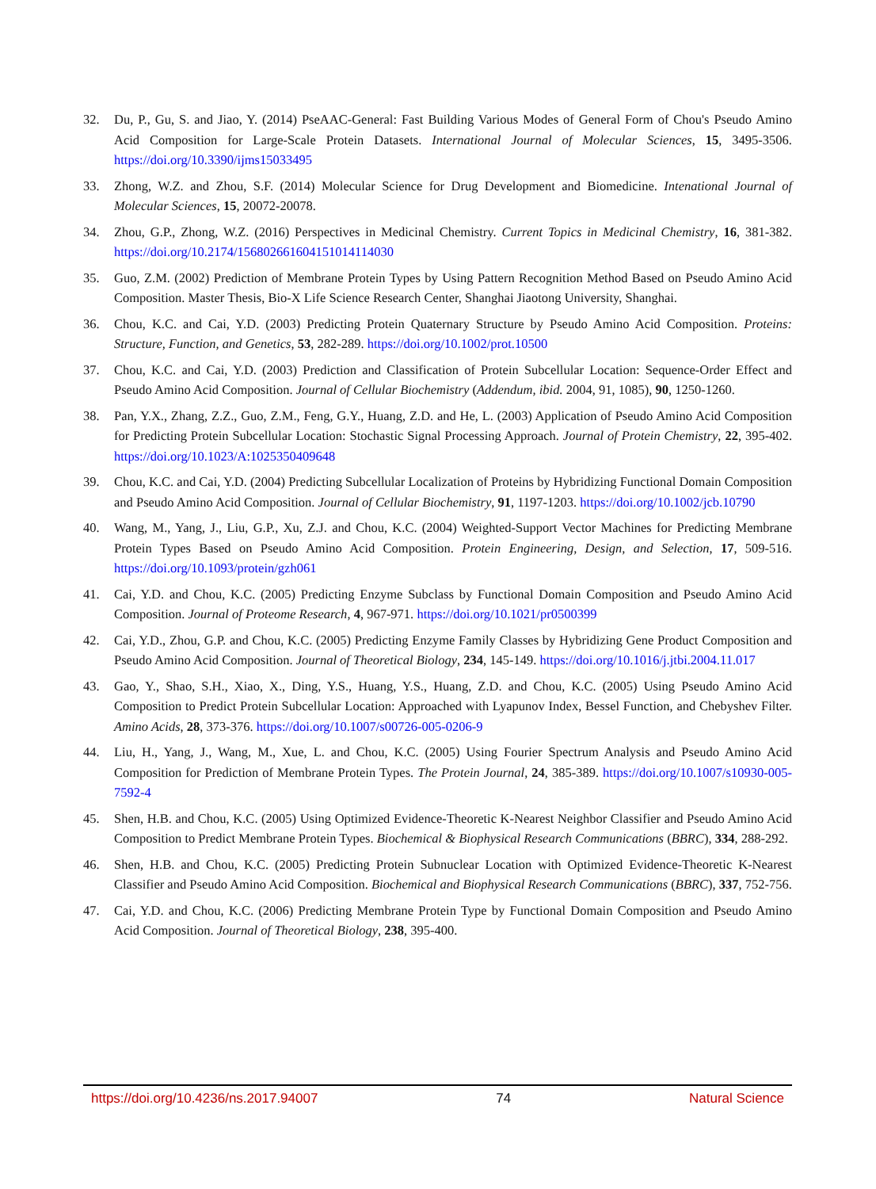32. Du, P., Gu, S. and Jiao, Y. (2014) PseAAC-General: Fast Building Various Modes of General Form of Chou's Pseudo Amino Acid Composition for Large-Scale Protein Datasets. International Journal of Molecular Sciences, 15, 3495-3506. https://doi.org/10.3390/ijms15033495
33. Zhong, W.Z. and Zhou, S.F. (2014) Molecular Science for Drug Development and Biomedicine. Intenational Journal of Molecular Sciences, 15, 20072-20078.
34. Zhou, G.P., Zhong, W.Z. (2016) Perspectives in Medicinal Chemistry. Current Topics in Medicinal Chemistry, 16, 381-382. https://doi.org/10.2174/1568026616041510141140​30
35. Guo, Z.M. (2002) Prediction of Membrane Protein Types by Using Pattern Recognition Method Based on Pseudo Amino Acid Composition. Master Thesis, Bio-X Life Science Research Center, Shanghai Jiaotong University, Shanghai.
36. Chou, K.C. and Cai, Y.D. (2003) Predicting Protein Quaternary Structure by Pseudo Amino Acid Composition. Proteins: Structure, Function, and Genetics, 53, 282-289. https://doi.org/10.1002/prot.10500
37. Chou, K.C. and Cai, Y.D. (2003) Prediction and Classification of Protein Subcellular Location: Sequence-Order Effect and Pseudo Amino Acid Composition. Journal of Cellular Biochemistry (Addendum, ibid. 2004, 91, 1085), 90, 1250-1260.
38. Pan, Y.X., Zhang, Z.Z., Guo, Z.M., Feng, G.Y., Huang, Z.D. and He, L. (2003) Application of Pseudo Amino Acid Composition for Predicting Protein Subcellular Location: Stochastic Signal Processing Approach. Journal of Protein Chemistry, 22, 395-402. https://doi.org/10.1023/A:1025350409648
39. Chou, K.C. and Cai, Y.D. (2004) Predicting Subcellular Localization of Proteins by Hybridizing Functional Domain Composition and Pseudo Amino Acid Composition. Journal of Cellular Biochemistry, 91, 1197-1203. https://doi.org/10.1002/jcb.10790
40. Wang, M., Yang, J., Liu, G.P., Xu, Z.J. and Chou, K.C. (2004) Weighted-Support Vector Machines for Predicting Membrane Protein Types Based on Pseudo Amino Acid Composition. Protein Engineering, Design, and Selection, 17, 509-516. https://doi.org/10.1093/protein/gzh061
41. Cai, Y.D. and Chou, K.C. (2005) Predicting Enzyme Subclass by Functional Domain Composition and Pseudo Amino Acid Composition. Journal of Proteome Research, 4, 967-971. https://doi.org/10.1021/pr0500399
42. Cai, Y.D., Zhou, G.P. and Chou, K.C. (2005) Predicting Enzyme Family Classes by Hybridizing Gene Product Composition and Pseudo Amino Acid Composition. Journal of Theoretical Biology, 234, 145-149. https://doi.org/10.1016/j.jtbi.2004.11.017
43. Gao, Y., Shao, S.H., Xiao, X., Ding, Y.S., Huang, Y.S., Huang, Z.D. and Chou, K.C. (2005) Using Pseudo Amino Acid Composition to Predict Protein Subcellular Location: Approached with Lyapunov Index, Bessel Function, and Chebyshev Filter. Amino Acids, 28, 373-376. https://doi.org/10.1007/s00726-005-0206-9
44. Liu, H., Yang, J., Wang, M., Xue, L. and Chou, K.C. (2005) Using Fourier Spectrum Analysis and Pseudo Amino Acid Composition for Prediction of Membrane Protein Types. The Protein Journal, 24, 385-389. https://doi.org/10.1007/s10930-005-7592-4
45. Shen, H.B. and Chou, K.C. (2005) Using Optimized Evidence-Theoretic K-Nearest Neighbor Classifier and Pseudo Amino Acid Composition to Predict Membrane Protein Types. Biochemical & Biophysical Research Communications (BBRC), 334, 288-292.
46. Shen, H.B. and Chou, K.C. (2005) Predicting Protein Subnuclear Location with Optimized Evidence-Theoretic K-Nearest Classifier and Pseudo Amino Acid Composition. Biochemical and Biophysical Research Communications (BBRC), 337, 752-756.
47. Cai, Y.D. and Chou, K.C. (2006) Predicting Membrane Protein Type by Functional Domain Composition and Pseudo Amino Acid Composition. Journal of Theoretical Biology, 238, 395-400.
https://doi.org/10.4236/ns.2017.94007 74 Natural Science